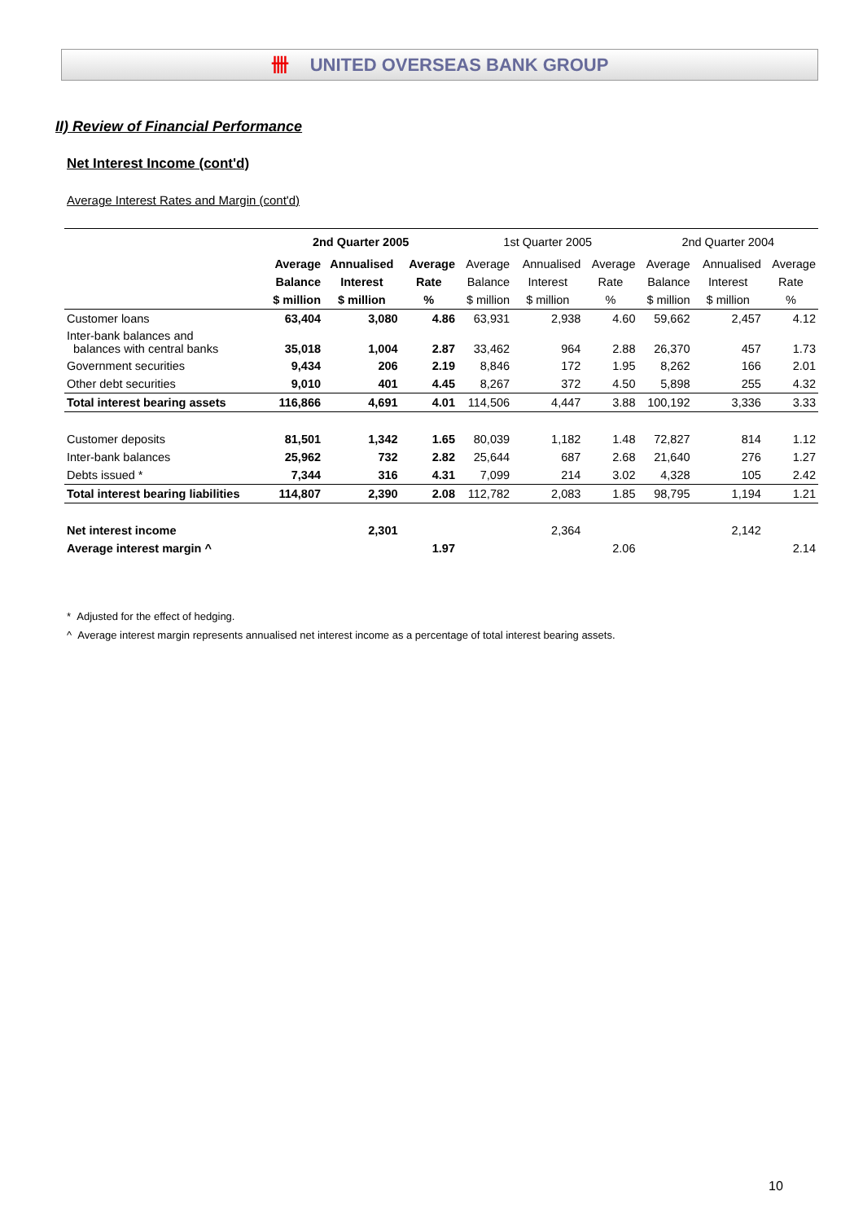卌 UNITED OVERSEAS BANK GROUP
II) Review of Financial Performance
Net Interest Income (cont'd)
Average Interest Rates and Margin (cont'd)
| | 2nd Quarter 2005 | | | 1st Quarter 2005 | | | 2nd Quarter 2004 | | |
| --- | --- | --- | --- | --- | --- | --- | --- | --- | --- |
| | Average | Annualised | Average | Average | Annualised | Average | Average | Annualised | Average |
| | Balance | Interest | Rate | Balance | Interest | Rate | Balance | Interest | Rate |
| | $ million | $ million | % | $ million | $ million | % | $ million | $ million | % |
| Customer loans | 63,404 | 3,080 | 4.86 | 63,931 | 2,938 | 4.60 | 59,662 | 2,457 | 4.12 |
| Inter-bank balances and balances with central banks | 35,018 | 1,004 | 2.87 | 33,462 | 964 | 2.88 | 26,370 | 457 | 1.73 |
| Government securities | 9,434 | 206 | 2.19 | 8,846 | 172 | 1.95 | 8,262 | 166 | 2.01 |
| Other debt securities | 9,010 | 401 | 4.45 | 8,267 | 372 | 4.50 | 5,898 | 255 | 4.32 |
| Total interest bearing assets | 116,866 | 4,691 | 4.01 | 114,506 | 4,447 | 3.88 | 100,192 | 3,336 | 3.33 |
| Customer deposits | 81,501 | 1,342 | 1.65 | 80,039 | 1,182 | 1.48 | 72,827 | 814 | 1.12 |
| Inter-bank balances | 25,962 | 732 | 2.82 | 25,644 | 687 | 2.68 | 21,640 | 276 | 1.27 |
| Debts issued * | 7,344 | 316 | 4.31 | 7,099 | 214 | 3.02 | 4,328 | 105 | 2.42 |
| Total interest bearing liabilities | 114,807 | 2,390 | 2.08 | 112,782 | 2,083 | 1.85 | 98,795 | 1,194 | 1.21 |
| Net interest income | | 2,301 | | | 2,364 | | | 2,142 | |
| Average interest margin ^ | | | 1.97 | | | 2.06 | | | 2.14 |
* Adjusted for the effect of hedging.
^ Average interest margin represents annualised net interest income as a percentage of total interest bearing assets.
10